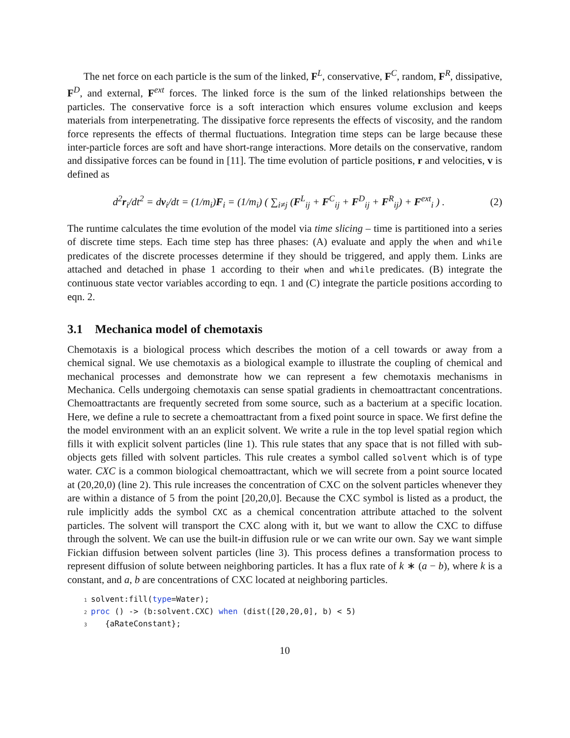The net force on each particle is the sum of the linked, F<sup>L</sup>, conservative, F<sup>C</sup>, random, F<sup>R</sup>, dissipative, F<sup>D</sup>, and external, F<sup>ext</sup> forces. The linked force is the sum of the linked relationships between the particles. The conservative force is a soft interaction which ensures volume exclusion and keeps materials from interpenetrating. The dissipative force represents the effects of viscosity, and the random force represents the effects of thermal fluctuations. Integration time steps can be large because these inter-particle forces are soft and have short-range interactions. More details on the conservative, random and dissipative forces can be found in [11]. The time evolution of particle positions, r and velocities, v is defined as
d<sup>2</sup>r<sub>i</sub>/dt<sup>2</sup> = dv<sub>i</sub>/dt = (1/m<sub>i</sub>)F<sub>i</sub> = (1/m<sub>i</sub>) ( ∑<sub>i≠j</sub> (F<sup>L</sup><sub>ij</sub> + F<sup>C</sup><sub>ij</sub> + F<sup>D</sup><sub>ij</sub> + F<sup>R</sup><sub>ij</sub>) + F<sup>ext</sup><sub>i</sub> ) .
(2)
The runtime calculates the time evolution of the model via time slicing – time is partitioned into a series of discrete time steps. Each time step has three phases: (A) evaluate and apply the when and while predicates of the discrete processes determine if they should be triggered, and apply them. Links are attached and detached in phase 1 according to their when and while predicates. (B) integrate the continuous state vector variables according to eqn. 1 and (C) integrate the particle positions according to eqn. 2.
3.1 Mechanica model of chemotaxis
Chemotaxis is a biological process which describes the motion of a cell towards or away from a chemical signal. We use chemotaxis as a biological example to illustrate the coupling of chemical and mechanical processes and demonstrate how we can represent a few chemotaxis mechanisms in Mechanica. Cells undergoing chemotaxis can sense spatial gradients in chemoattractant concentrations. Chemoattractants are frequently secreted from some source, such as a bacterium at a specific location. Here, we define a rule to secrete a chemoattractant from a fixed point source in space. We first define the the model environment with an an explicit solvent. We write a rule in the top level spatial region which fills it with explicit solvent particles (line 1). This rule states that any space that is not filled with sub-objects gets filled with solvent particles. This rule creates a symbol called solvent which is of type water. CXC is a common biological chemoattractant, which we will secrete from a point source located at (20,20,0) (line 2). This rule increases the concentration of CXC on the solvent particles whenever they are within a distance of 5 from the point [20,20,0]. Because the CXC symbol is listed as a product, the rule implicitly adds the symbol CXC as a chemical concentration attribute attached to the solvent particles. The solvent will transport the CXC along with it, but we want to allow the CXC to diffuse through the solvent. We can use the built-in diffusion rule or we can write our own. Say we want simple Fickian diffusion between solvent particles (line 3). This process defines a transformation process to represent diffusion of solute between neighboring particles. It has a flux rate of k ∗ (a − b), where k is a constant, and a, b are concentrations of CXC located at neighboring particles.
1solvent:fill(type=Water);
2 proc () -> (b:solvent.CXC) when (dist([20,20,0], b) < 5)
3   {aRateConstant};
10